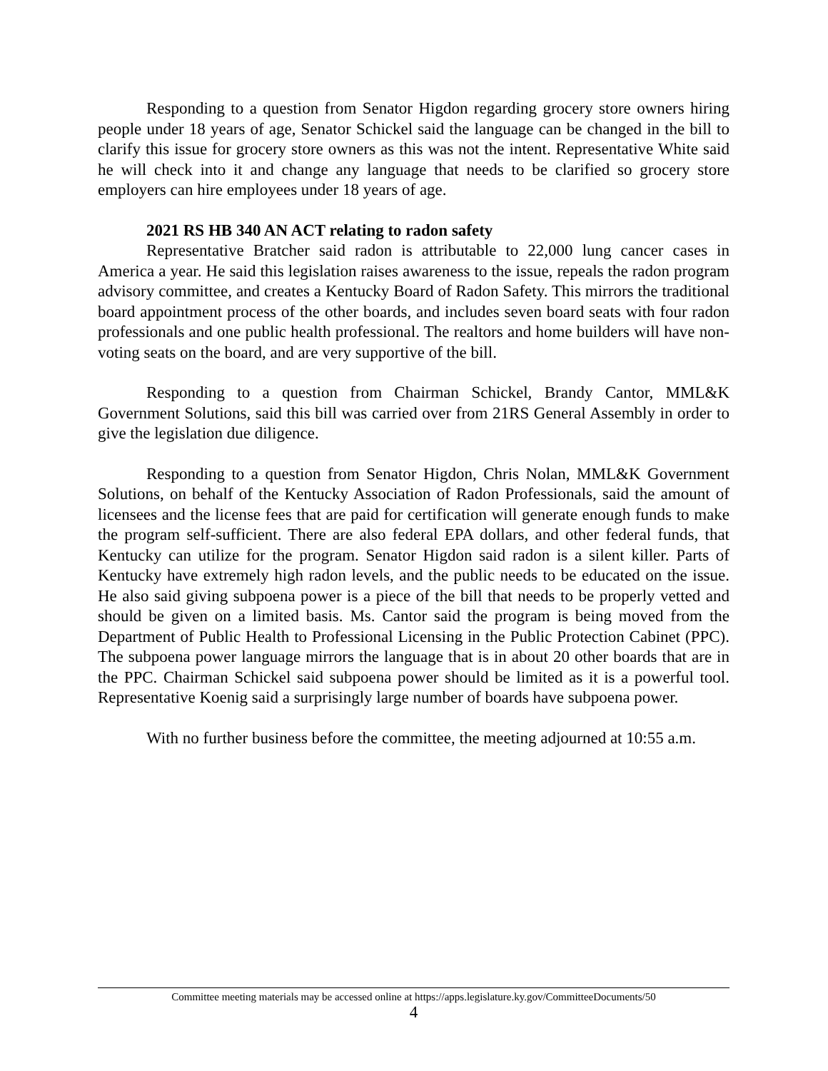Responding to a question from Senator Higdon regarding grocery store owners hiring people under 18 years of age, Senator Schickel said the language can be changed in the bill to clarify this issue for grocery store owners as this was not the intent. Representative White said he will check into it and change any language that needs to be clarified so grocery store employers can hire employees under 18 years of age.
2021 RS HB 340 AN ACT relating to radon safety
Representative Bratcher said radon is attributable to 22,000 lung cancer cases in America a year. He said this legislation raises awareness to the issue, repeals the radon program advisory committee, and creates a Kentucky Board of Radon Safety. This mirrors the traditional board appointment process of the other boards, and includes seven board seats with four radon professionals and one public health professional. The realtors and home builders will have non-voting seats on the board, and are very supportive of the bill.
Responding to a question from Chairman Schickel, Brandy Cantor, MML&K Government Solutions, said this bill was carried over from 21RS General Assembly in order to give the legislation due diligence.
Responding to a question from Senator Higdon, Chris Nolan, MML&K Government Solutions, on behalf of the Kentucky Association of Radon Professionals, said the amount of licensees and the license fees that are paid for certification will generate enough funds to make the program self-sufficient. There are also federal EPA dollars, and other federal funds, that Kentucky can utilize for the program. Senator Higdon said radon is a silent killer. Parts of Kentucky have extremely high radon levels, and the public needs to be educated on the issue. He also said giving subpoena power is a piece of the bill that needs to be properly vetted and should be given on a limited basis. Ms. Cantor said the program is being moved from the Department of Public Health to Professional Licensing in the Public Protection Cabinet (PPC). The subpoena power language mirrors the language that is in about 20 other boards that are in the PPC. Chairman Schickel said subpoena power should be limited as it is a powerful tool. Representative Koenig said a surprisingly large number of boards have subpoena power.
With no further business before the committee, the meeting adjourned at 10:55 a.m.
Committee meeting materials may be accessed online at https://apps.legislature.ky.gov/CommitteeDocuments/50
4